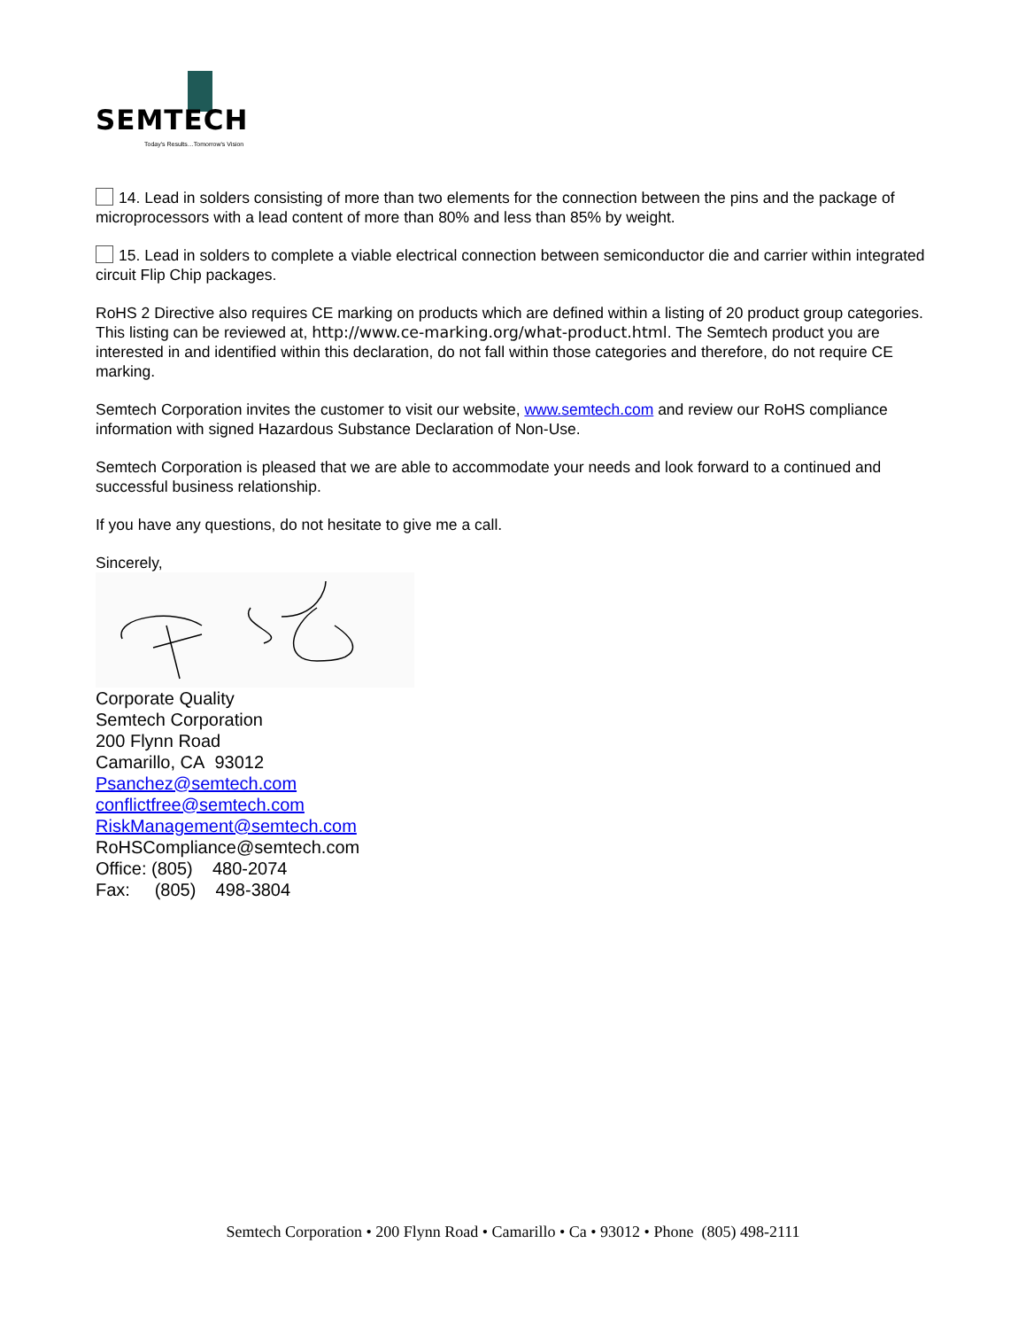SEMTECH
Today's Results…Tomorrow's Vision
14. Lead in solders consisting of more than two elements for the connection between the pins and the package of microprocessors with a lead content of more than 80% and less than 85% by weight.
15. Lead in solders to complete a viable electrical connection between semiconductor die and carrier within integrated circuit Flip Chip packages.
RoHS 2 Directive also requires CE marking on products which are defined within a listing of 20 product group categories. This listing can be reviewed at, http://www.ce-marking.org/what-product.html. The Semtech product you are interested in and identified within this declaration, do not fall within those categories and therefore, do not require CE marking.
Semtech Corporation invites the customer to visit our website, www.semtech.com and review our RoHS compliance information with signed Hazardous Substance Declaration of Non-Use.
Semtech Corporation is pleased that we are able to accommodate your needs and look forward to a continued and successful business relationship.
If you have any questions, do not hesitate to give me a call.
Sincerely,
Corporate Quality
Semtech Corporation
200 Flynn Road
Camarillo, CA 93012
Psanchez@semtech.com
conflictfree@semtech.com
RiskManagement@semtech.com
RoHSCompliance@semtech.com
Office: (805) 480-2074
Fax: (805) 498-3804
Semtech Corporation • 200 Flynn Road • Camarillo • Ca • 93012 • Phone (805) 498-2111